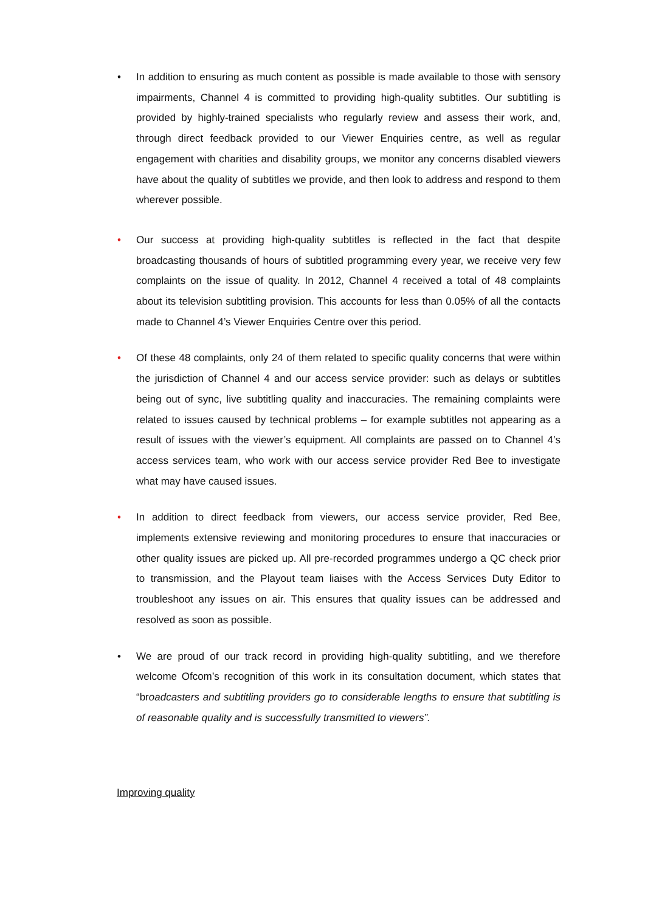• In addition to ensuring as much content as possible is made available to those with sensory impairments, Channel 4 is committed to providing high-quality subtitles. Our subtitling is provided by highly-trained specialists who regularly review and assess their work, and, through direct feedback provided to our Viewer Enquiries centre, as well as regular engagement with charities and disability groups, we monitor any concerns disabled viewers have about the quality of subtitles we provide, and then look to address and respond to them wherever possible.
• Our success at providing high-quality subtitles is reflected in the fact that despite broadcasting thousands of hours of subtitled programming every year, we receive very few complaints on the issue of quality. In 2012, Channel 4 received a total of 48 complaints about its television subtitling provision. This accounts for less than 0.05% of all the contacts made to Channel 4’s Viewer Enquiries Centre over this period.
• Of these 48 complaints, only 24 of them related to specific quality concerns that were within the jurisdiction of Channel 4 and our access service provider: such as delays or subtitles being out of sync, live subtitling quality and inaccuracies. The remaining complaints were related to issues caused by technical problems – for example subtitles not appearing as a result of issues with the viewer’s equipment. All complaints are passed on to Channel 4’s access services team, who work with our access service provider Red Bee to investigate what may have caused issues.
• In addition to direct feedback from viewers, our access service provider, Red Bee, implements extensive reviewing and monitoring procedures to ensure that inaccuracies or other quality issues are picked up. All pre-recorded programmes undergo a QC check prior to transmission, and the Playout team liaises with the Access Services Duty Editor to troubleshoot any issues on air. This ensures that quality issues can be addressed and resolved as soon as possible.
• We are proud of our track record in providing high-quality subtitling, and we therefore welcome Ofcom’s recognition of this work in its consultation document, which states that “broadcasters and subtitling providers go to considerable lengths to ensure that subtitling is of reasonable quality and is successfully transmitted to viewers”.
Improving quality